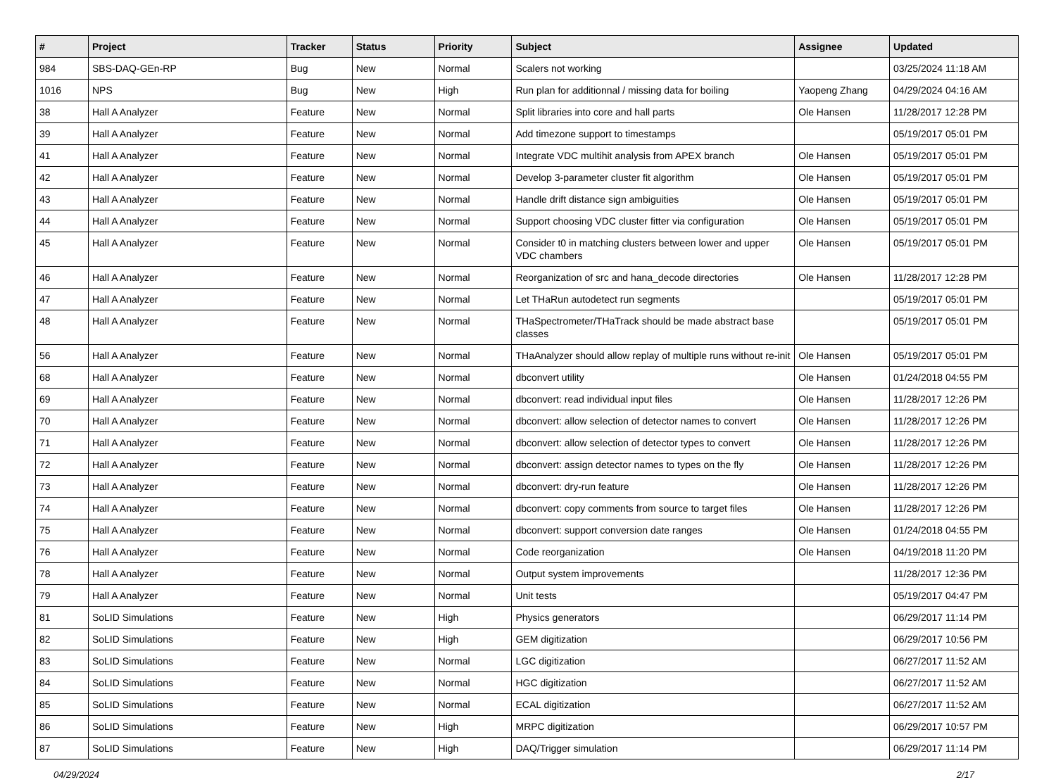| # | Project | Tracker | Status | Priority | Subject | Assignee | Updated |
| --- | --- | --- | --- | --- | --- | --- | --- |
| 984 | SBS-DAQ-GEn-RP | Bug | New | Normal | Scalers not working | | 03/25/2024 11:18 AM |
| 1016 | NPS | Bug | New | High | Run plan for additionnal / missing data for boiling | Yaopeng Zhang | 04/29/2024 04:16 AM |
| 38 | Hall A Analyzer | Feature | New | Normal | Split libraries into core and hall parts | Ole Hansen | 11/28/2017 12:28 PM |
| 39 | Hall A Analyzer | Feature | New | Normal | Add timezone support to timestamps | | 05/19/2017 05:01 PM |
| 41 | Hall A Analyzer | Feature | New | Normal | Integrate VDC multihit analysis from APEX branch | Ole Hansen | 05/19/2017 05:01 PM |
| 42 | Hall A Analyzer | Feature | New | Normal | Develop 3-parameter cluster fit algorithm | Ole Hansen | 05/19/2017 05:01 PM |
| 43 | Hall A Analyzer | Feature | New | Normal | Handle drift distance sign ambiguities | Ole Hansen | 05/19/2017 05:01 PM |
| 44 | Hall A Analyzer | Feature | New | Normal | Support choosing VDC cluster fitter via configuration | Ole Hansen | 05/19/2017 05:01 PM |
| 45 | Hall A Analyzer | Feature | New | Normal | Consider t0 in matching clusters between lower and upper VDC chambers | Ole Hansen | 05/19/2017 05:01 PM |
| 46 | Hall A Analyzer | Feature | New | Normal | Reorganization of src and hana_decode directories | Ole Hansen | 11/28/2017 12:28 PM |
| 47 | Hall A Analyzer | Feature | New | Normal | Let THaRun autodetect run segments | | 05/19/2017 05:01 PM |
| 48 | Hall A Analyzer | Feature | New | Normal | THaSpectrometer/THaTrack should be made abstract base classes | | 05/19/2017 05:01 PM |
| 56 | Hall A Analyzer | Feature | New | Normal | THaAnalyzer should allow replay of multiple runs without re-init | Ole Hansen | 05/19/2017 05:01 PM |
| 68 | Hall A Analyzer | Feature | New | Normal | dbconvert utility | Ole Hansen | 01/24/2018 04:55 PM |
| 69 | Hall A Analyzer | Feature | New | Normal | dbconvert: read individual input files | Ole Hansen | 11/28/2017 12:26 PM |
| 70 | Hall A Analyzer | Feature | New | Normal | dbconvert: allow selection of detector names to convert | Ole Hansen | 11/28/2017 12:26 PM |
| 71 | Hall A Analyzer | Feature | New | Normal | dbconvert: allow selection of detector types to convert | Ole Hansen | 11/28/2017 12:26 PM |
| 72 | Hall A Analyzer | Feature | New | Normal | dbconvert: assign detector names to types on the fly | Ole Hansen | 11/28/2017 12:26 PM |
| 73 | Hall A Analyzer | Feature | New | Normal | dbconvert: dry-run feature | Ole Hansen | 11/28/2017 12:26 PM |
| 74 | Hall A Analyzer | Feature | New | Normal | dbconvert: copy comments from source to target files | Ole Hansen | 11/28/2017 12:26 PM |
| 75 | Hall A Analyzer | Feature | New | Normal | dbconvert: support conversion date ranges | Ole Hansen | 01/24/2018 04:55 PM |
| 76 | Hall A Analyzer | Feature | New | Normal | Code reorganization | Ole Hansen | 04/19/2018 11:20 PM |
| 78 | Hall A Analyzer | Feature | New | Normal | Output system improvements | | 11/28/2017 12:36 PM |
| 79 | Hall A Analyzer | Feature | New | Normal | Unit tests | | 05/19/2017 04:47 PM |
| 81 | SoLID Simulations | Feature | New | High | Physics generators | | 06/29/2017 11:14 PM |
| 82 | SoLID Simulations | Feature | New | High | GEM digitization | | 06/29/2017 10:56 PM |
| 83 | SoLID Simulations | Feature | New | Normal | LGC digitization | | 06/27/2017 11:52 AM |
| 84 | SoLID Simulations | Feature | New | Normal | HGC digitization | | 06/27/2017 11:52 AM |
| 85 | SoLID Simulations | Feature | New | Normal | ECAL digitization | | 06/27/2017 11:52 AM |
| 86 | SoLID Simulations | Feature | New | High | MRPC digitization | | 06/29/2017 10:57 PM |
| 87 | SoLID Simulations | Feature | New | High | DAQ/Trigger simulation | | 06/29/2017 11:14 PM |
04/29/2024 2/17